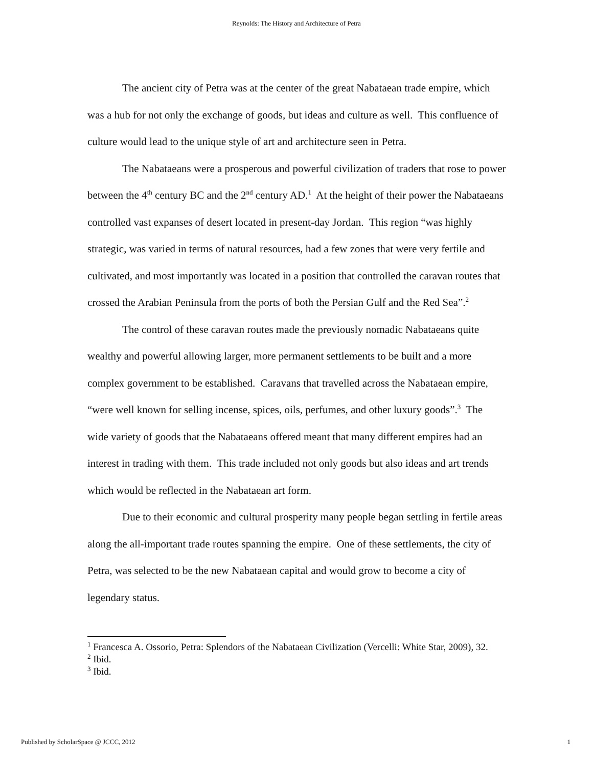Reynolds: The History and Architecture of Petra
The ancient city of Petra was at the center of the great Nabataean trade empire, which was a hub for not only the exchange of goods, but ideas and culture as well. This confluence of culture would lead to the unique style of art and architecture seen in Petra.
The Nabataeans were a prosperous and powerful civilization of traders that rose to power between the 4<sup>th</sup> century BC and the 2<sup>nd</sup> century AD.<sup>1</sup> At the height of their power the Nabataeans controlled vast expanses of desert located in present-day Jordan. This region “was highly strategic, was varied in terms of natural resources, had a few zones that were very fertile and cultivated, and most importantly was located in a position that controlled the caravan routes that crossed the Arabian Peninsula from the ports of both the Persian Gulf and the Red Sea”.<sup>2</sup>
The control of these caravan routes made the previously nomadic Nabataeans quite wealthy and powerful allowing larger, more permanent settlements to be built and a more complex government to be established. Caravans that travelled across the Nabataean empire, “were well known for selling incense, spices, oils, perfumes, and other luxury goods”.<sup>3</sup> The wide variety of goods that the Nabataeans offered meant that many different empires had an interest in trading with them. This trade included not only goods but also ideas and art trends which would be reflected in the Nabataean art form.
Due to their economic and cultural prosperity many people began settling in fertile areas along the all-important trade routes spanning the empire. One of these settlements, the city of Petra, was selected to be the new Nabataean capital and would grow to become a city of legendary status.
<sup>1</sup> Francesca A. Ossorio, Petra: Splendors of the Nabataean Civilization (Vercelli: White Star, 2009), 32.
<sup>2</sup> Ibid.
<sup>3</sup> Ibid.
Published by ScholarSpace @ JCCC, 2012 1